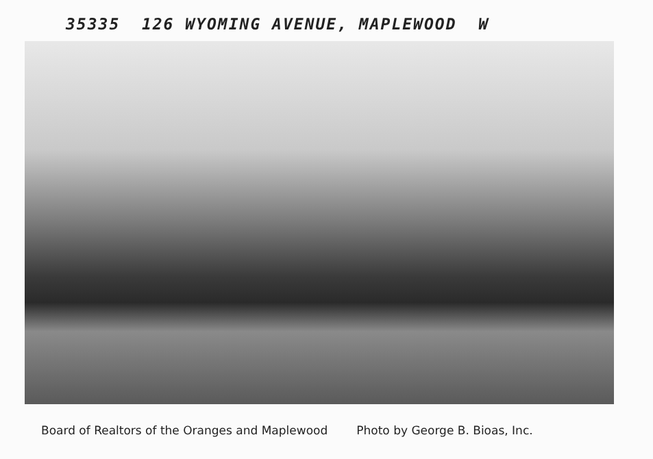35335 126 WYOMING AVENUE, MAPLEWOOD W
Board of Realtors of the Oranges and Maplewood Photo by George B. Bioas, Inc.